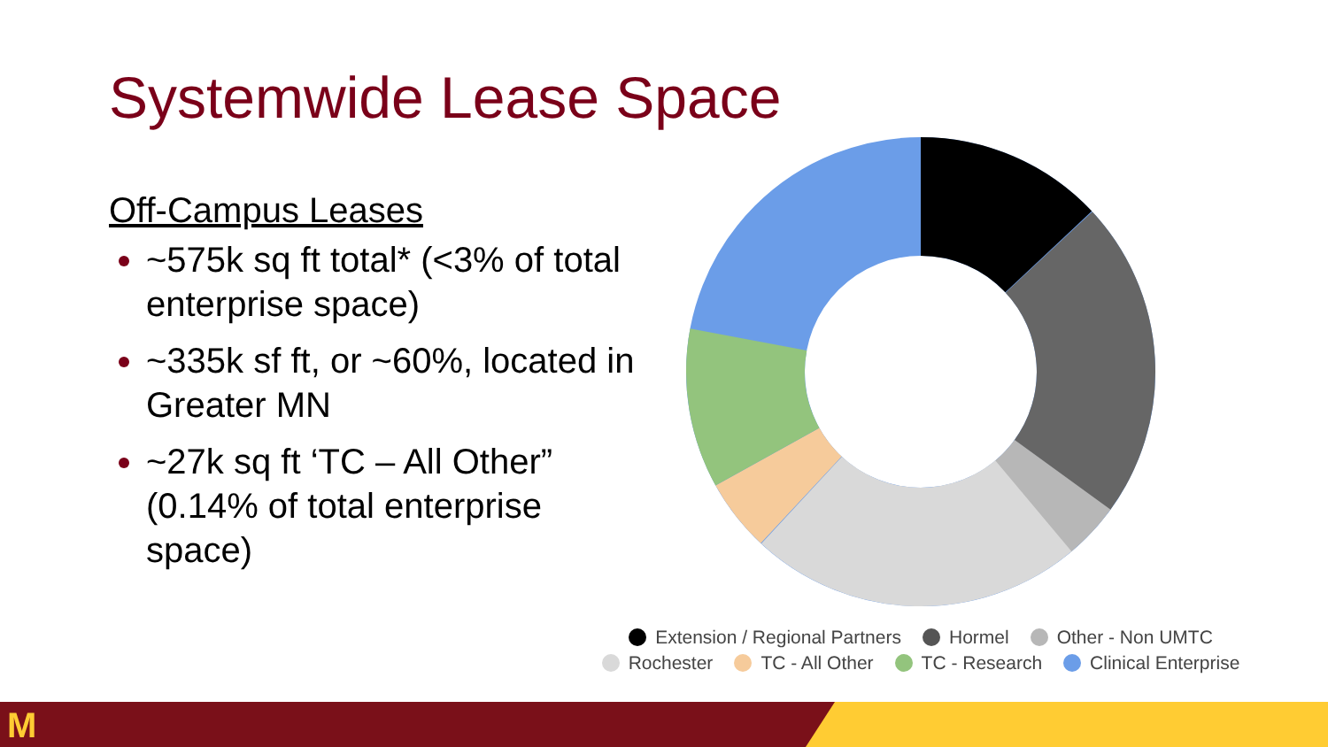Systemwide Lease Space
Off-Campus Leases
~575k sq ft total* (<3% of total enterprise space)
~335k sf ft, or ~60%, located in Greater MN
~27k sq ft ‘TC – All Other” (0.14% of total enterprise space)
Extension / Regional Partners Hormel Other - Non UMTC
Rochester TC - All Other TC - Research Clinical Enterprise
M